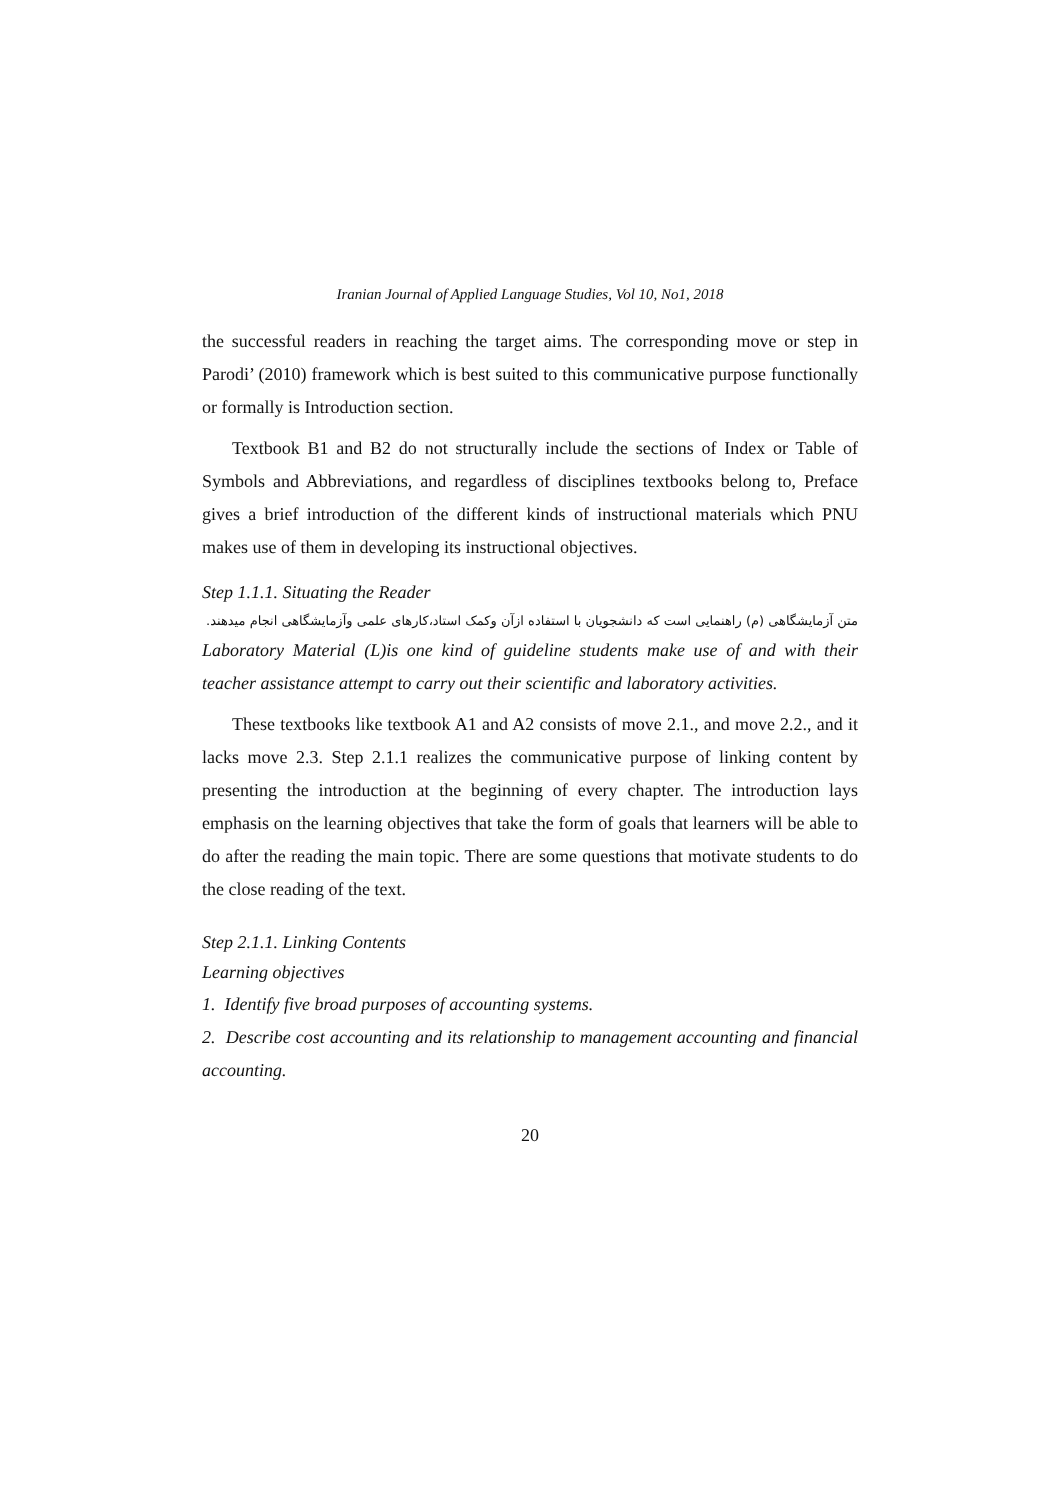Iranian Journal of Applied Language Studies, Vol 10, No1, 2018
the successful readers in reaching the target aims. The corresponding move or step in Parodi’ (2010) framework which is best suited to this communicative purpose functionally or formally is Introduction section.
Textbook B1 and B2 do not structurally include the sections of Index or Table of Symbols and Abbreviations, and regardless of disciplines textbooks belong to, Preface gives a brief introduction of the different kinds of instructional materials which PNU makes use of them in developing its instructional objectives.
Step 1.1.1. Situating the Reader
متن آزمایشگاهی (م) راهنمایی است که دانشجویان با استفاده ازآن وکمک استاد،کارهای علمی وآزمایشگاهی انجام میدهند.
Laboratory Material (L)is one kind of guideline students make use of and with their teacher assistance attempt to carry out their scientific and laboratory activities.
These textbooks like textbook A1 and A2 consists of move 2.1., and move 2.2., and it lacks move 2.3. Step 2.1.1 realizes the communicative purpose of linking content by presenting the introduction at the beginning of every chapter. The introduction lays emphasis on the learning objectives that take the form of goals that learners will be able to do after the reading the main topic. There are some questions that motivate students to do the close reading of the text.
Step 2.1.1. Linking Contents
Learning objectives
1. Identify five broad purposes of accounting systems.
2. Describe cost accounting and its relationship to management accounting and financial accounting.
20